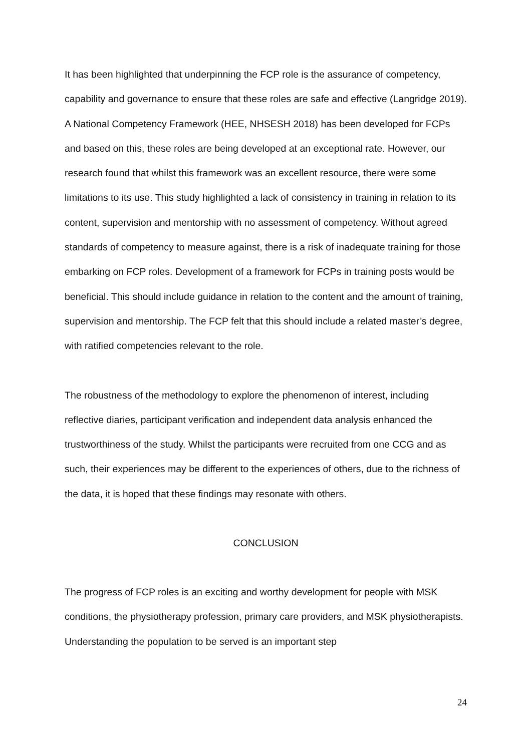It has been highlighted that underpinning the FCP role is the assurance of competency, capability and governance to ensure that these roles are safe and effective (Langridge 2019). A National Competency Framework (HEE, NHSESH 2018) has been developed for FCPs and based on this, these roles are being developed at an exceptional rate. However, our research found that whilst this framework was an excellent resource, there were some limitations to its use. This study highlighted a lack of consistency in training in relation to its content, supervision and mentorship with no assessment of competency. Without agreed standards of competency to measure against, there is a risk of inadequate training for those embarking on FCP roles. Development of a framework for FCPs in training posts would be beneficial. This should include guidance in relation to the content and the amount of training, supervision and mentorship. The FCP felt that this should include a related master’s degree, with ratified competencies relevant to the role.
The robustness of the methodology to explore the phenomenon of interest, including reflective diaries, participant verification and independent data analysis enhanced the trustworthiness of the study. Whilst the participants were recruited from one CCG and as such, their experiences may be different to the experiences of others, due to the richness of the data, it is hoped that these findings may resonate with others.
CONCLUSION
The progress of FCP roles is an exciting and worthy development for people with MSK conditions, the physiotherapy profession, primary care providers, and MSK physiotherapists. Understanding the population to be served is an important step
24